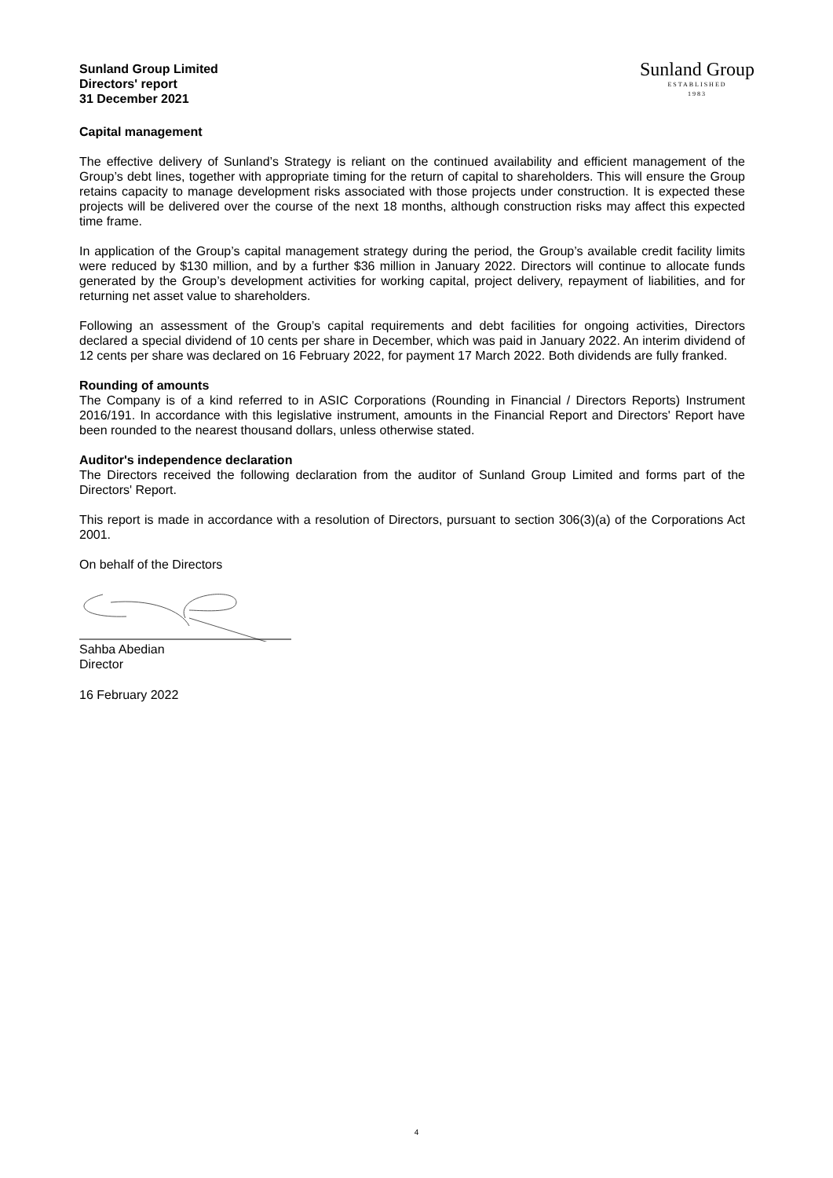Sunland Group Limited
Directors' report
31 December 2021
Sunland Group
ESTABLISHED
1983
Capital management
The effective delivery of Sunland’s Strategy is reliant on the continued availability and efficient management of the Group’s debt lines, together with appropriate timing for the return of capital to shareholders. This will ensure the Group retains capacity to manage development risks associated with those projects under construction. It is expected these projects will be delivered over the course of the next 18 months, although construction risks may affect this expected time frame.
In application of the Group’s capital management strategy during the period, the Group’s available credit facility limits were reduced by $130 million, and by a further $36 million in January 2022. Directors will continue to allocate funds generated by the Group’s development activities for working capital, project delivery, repayment of liabilities, and for returning net asset value to shareholders.
Following an assessment of the Group’s capital requirements and debt facilities for ongoing activities, Directors declared a special dividend of 10 cents per share in December, which was paid in January 2022. An interim dividend of 12 cents per share was declared on 16 February 2022, for payment 17 March 2022. Both dividends are fully franked.
Rounding of amounts
The Company is of a kind referred to in ASIC Corporations (Rounding in Financial / Directors Reports) Instrument 2016/191. In accordance with this legislative instrument, amounts in the Financial Report and Directors' Report have been rounded to the nearest thousand dollars, unless otherwise stated.
Auditor's independence declaration
The Directors received the following declaration from the auditor of Sunland Group Limited and forms part of the Directors' Report.
This report is made in accordance with a resolution of Directors, pursuant to section 306(3)(a) of the Corporations Act 2001.
On behalf of the Directors
Sahba Abedian
Director
16 February 2022
4